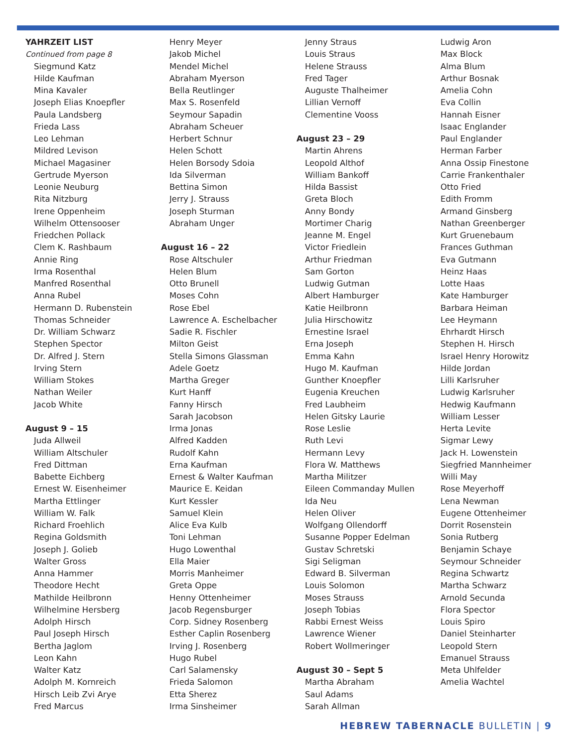YAHRZEIT LIST
Continued from page 8
Siegmund Katz
Hilde Kaufman
Mina Kavaler
Joseph Elias Knoepfler
Paula Landsberg
Frieda Lass
Leo Lehman
Mildred Levison
Michael Magasiner
Gertrude Myerson
Leonie Neuburg
Rita Nitzburg
Irene Oppenheim
Wilhelm Ottensooser
Friedchen Pollack
Clem K. Rashbaum
Annie Ring
Irma Rosenthal
Manfred Rosenthal
Anna Rubel
Hermann D. Rubenstein
Thomas Schneider
Dr. William Schwarz
Stephen Spector
Dr. Alfred J. Stern
Irving Stern
William Stokes
Nathan Weiler
Jacob White
August 9 – 15
Juda Allweil
William Altschuler
Fred Dittman
Babette Eichberg
Ernest W. Eisenheimer
Martha Ettlinger
William W. Falk
Richard Froehlich
Regina Goldsmith
Joseph J. Golieb
Walter Gross
Anna Hammer
Theodore Hecht
Mathilde Heilbronn
Wilhelmine Hersberg
Adolph Hirsch
Paul Joseph Hirsch
Bertha Jaglom
Leon Kahn
Walter Katz
Adolph M. Kornreich
Hirsch Leib Zvi Arye
Fred Marcus
Henry Meyer
Jakob Michel
Mendel Michel
Abraham Myerson
Bella Reutlinger
Max S. Rosenfeld
Seymour Sapadin
Abraham Scheuer
Herbert Schnur
Helen Schott
Helen Borsody Sdoia
Ida Silverman
Bettina Simon
Jerry J. Strauss
Joseph Sturman
Abraham Unger
August 16 – 22
Rose Altschuler
Helen Blum
Otto Brunell
Moses Cohn
Rose Ebel
Lawrence A. Eschelbacher
Sadie R. Fischler
Milton Geist
Stella Simons Glassman
Adele Goetz
Martha Greger
Kurt Hanff
Fanny Hirsch
Sarah Jacobson
Irma Jonas
Alfred Kadden
Rudolf Kahn
Erna Kaufman
Ernest & Walter Kaufman
Maurice E. Keidan
Kurt Kessler
Samuel Klein
Alice Eva Kulb
Toni Lehman
Hugo Lowenthal
Ella Maier
Morris Manheimer
Greta Oppe
Henny Ottenheimer
Jacob Regensburger
Corp. Sidney Rosenberg
Esther Caplin Rosenberg
Irving J. Rosenberg
Hugo Rubel
Carl Salamensky
Frieda Salomon
Etta Sherez
Irma Sinsheimer
Jenny Straus
Louis Straus
Helene Strauss
Fred Tager
Auguste Thalheimer
Lillian Vernoff
Clementine Vooss
August 23 – 29
Martin Ahrens
Leopold Althof
William Bankoff
Hilda Bassist
Greta Bloch
Anny Bondy
Mortimer Charig
Jeanne M. Engel
Victor Friedlein
Arthur Friedman
Sam Gorton
Ludwig Gutman
Albert Hamburger
Katie Heilbronn
Julia Hirschowitz
Ernestine Israel
Erna Joseph
Emma Kahn
Hugo M. Kaufman
Gunther Knoepfler
Eugenia Kreuchen
Fred Laubheim
Helen Gitsky Laurie
Rose Leslie
Ruth Levi
Hermann Levy
Flora W. Matthews
Martha Militzer
Eileen Commanday Mullen
Ida Neu
Helen Oliver
Wolfgang Ollendorff
Susanne Popper Edelman
Gustav Schretski
Sigi Seligman
Edward B. Silverman
Louis Solomon
Moses Strauss
Joseph Tobias
Rabbi Ernest Weiss
Lawrence Wiener
Robert Wollmeringer
August 30 – Sept 5
Martha Abraham
Saul Adams
Sarah Allman
Ludwig Aron
Max Block
Alma Blum
Arthur Bosnak
Amelia Cohn
Eva Collin
Hannah Eisner
Isaac Englander
Paul Englander
Herman Farber
Anna Ossip Finestone
Carrie Frankenthaler
Otto Fried
Edith Fromm
Armand Ginsberg
Nathan Greenberger
Kurt Gruenebaum
Frances Guthman
Eva Gutmann
Heinz Haas
Lotte Haas
Kate Hamburger
Barbara Heiman
Lee Heymann
Ehrhardt Hirsch
Stephen H. Hirsch
Israel Henry Horowitz
Hilde Jordan
Lilli Karlsruher
Ludwig Karlsruher
Hedwig Kaufmann
William Lesser
Herta Levite
Sigmar Lewy
Jack H. Lowenstein
Siegfried Mannheimer
Willi May
Rose Meyerhoff
Lena Newman
Eugene Ottenheimer
Dorrit Rosenstein
Sonia Rutberg
Benjamin Schaye
Seymour Schneider
Regina Schwartz
Martha Schwarz
Arnold Secunda
Flora Spector
Louis Spiro
Daniel Steinharter
Leopold Stern
Emanuel Strauss
Meta Uhlfelder
Amelia Wachtel
HEBREW TABERNACLE BULLETIN | 9